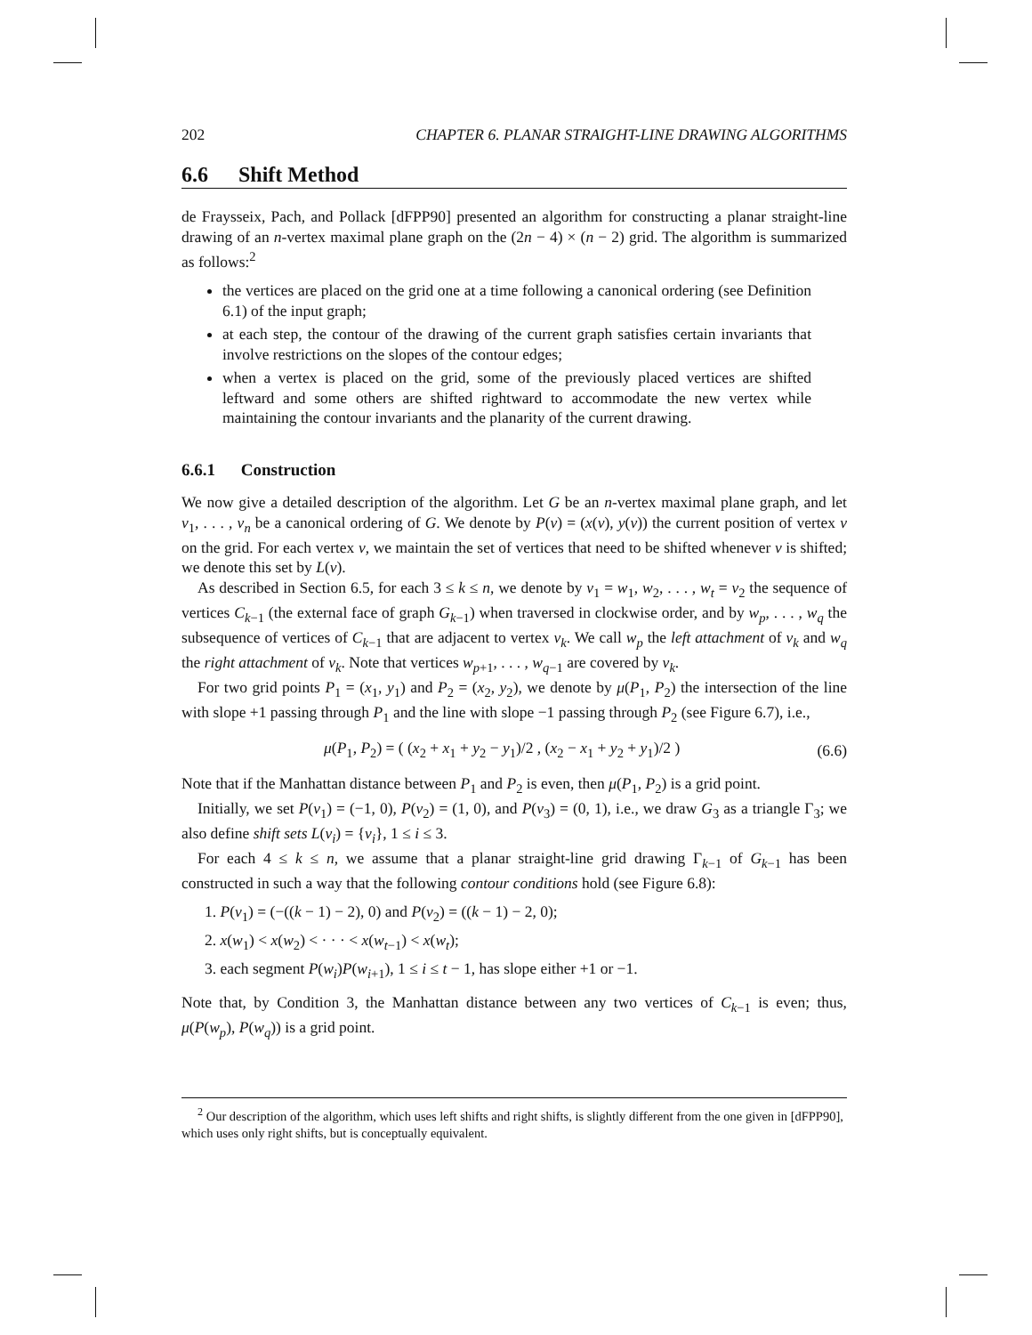202 CHAPTER 6. PLANAR STRAIGHT-LINE DRAWING ALGORITHMS
6.6 Shift Method
de Fraysseix, Pach, and Pollack [dFPP90] presented an algorithm for constructing a planar straight-line drawing of an n-vertex maximal plane graph on the (2n − 4) × (n − 2) grid. The algorithm is summarized as follows:<sup>2</sup>
the vertices are placed on the grid one at a time following a canonical ordering (see Definition 6.1) of the input graph;
at each step, the contour of the drawing of the current graph satisfies certain invariants that involve restrictions on the slopes of the contour edges;
when a vertex is placed on the grid, some of the previously placed vertices are shifted leftward and some others are shifted rightward to accommodate the new vertex while maintaining the contour invariants and the planarity of the current drawing.
6.6.1 Construction
We now give a detailed description of the algorithm. Let G be an n-vertex maximal plane graph, and let v<sub>1</sub>, . . . , v<sub>n</sub> be a canonical ordering of G. We denote by P(v) = (x(v), y(v)) the current position of vertex v on the grid. For each vertex v, we maintain the set of vertices that need to be shifted whenever v is shifted; we denote this set by L(v).
As described in Section 6.5, for each 3 ≤ k ≤ n, we denote by v<sub>1</sub> = w<sub>1</sub>, w<sub>2</sub>, . . . , w<sub>t</sub> = v<sub>2</sub> the sequence of vertices C<sub>k−1</sub> (the external face of graph G<sub>k−1</sub>) when traversed in clockwise order, and by w<sub>p</sub>, . . . , w<sub>q</sub> the subsequence of vertices of C<sub>k−1</sub> that are adjacent to vertex v<sub>k</sub>. We call w<sub>p</sub> the left attachment of v<sub>k</sub> and w<sub>q</sub> the right attachment of v<sub>k</sub>. Note that vertices w<sub>p+1</sub>, . . . , w<sub>q−1</sub> are covered by v<sub>k</sub>.
For two grid points P<sub>1</sub> = (x<sub>1</sub>, y<sub>1</sub>) and P<sub>2</sub> = (x<sub>2</sub>, y<sub>2</sub>), we denote by μ(P<sub>1</sub>, P<sub>2</sub>) the intersection of the line with slope +1 passing through P<sub>1</sub> and the line with slope −1 passing through P<sub>2</sub> (see Figure 6.7), i.e.,
μ(P<sub>1</sub>, P<sub>2</sub>) = ( (x<sub>2</sub> + x<sub>1</sub> + y<sub>2</sub> − y<sub>1</sub>)/2 , (x<sub>2</sub> − x<sub>1</sub> + y<sub>2</sub> + y<sub>1</sub>)/2 ) (6.6)
Note that if the Manhattan distance between P<sub>1</sub> and P<sub>2</sub> is even, then μ(P<sub>1</sub>, P<sub>2</sub>) is a grid point.
Initially, we set P(v<sub>1</sub>) = (−1, 0), P(v<sub>2</sub>) = (1, 0), and P(v<sub>3</sub>) = (0, 1), i.e., we draw G<sub>3</sub> as a triangle Γ<sub>3</sub>; we also define shift sets L(v<sub>i</sub>) = {v<sub>i</sub>}, 1 ≤ i ≤ 3.
For each 4 ≤ k ≤ n, we assume that a planar straight-line grid drawing Γ<sub>k−1</sub> of G<sub>k−1</sub> has been constructed in such a way that the following contour conditions hold (see Figure 6.8):
1. P(v<sub>1</sub>) = (−((k − 1) − 2), 0) and P(v<sub>2</sub>) = ((k − 1) − 2, 0);
2. x(w<sub>1</sub>) < x(w<sub>2</sub>) < · · · < x(w<sub>t−1</sub>) < x(w<sub>t</sub>);
3. each segment P(w<sub>i</sub>)P(w<sub>i+1</sub>), 1 ≤ i ≤ t − 1, has slope either +1 or −1.
Note that, by Condition 3, the Manhattan distance between any two vertices of C<sub>k−1</sub> is even; thus, μ(P(w<sub>p</sub>), P(w<sub>q</sub>)) is a grid point.
<sup>2</sup> Our description of the algorithm, which uses left shifts and right shifts, is slightly different from the one given in [dFPP90], which uses only right shifts, but is conceptually equivalent.